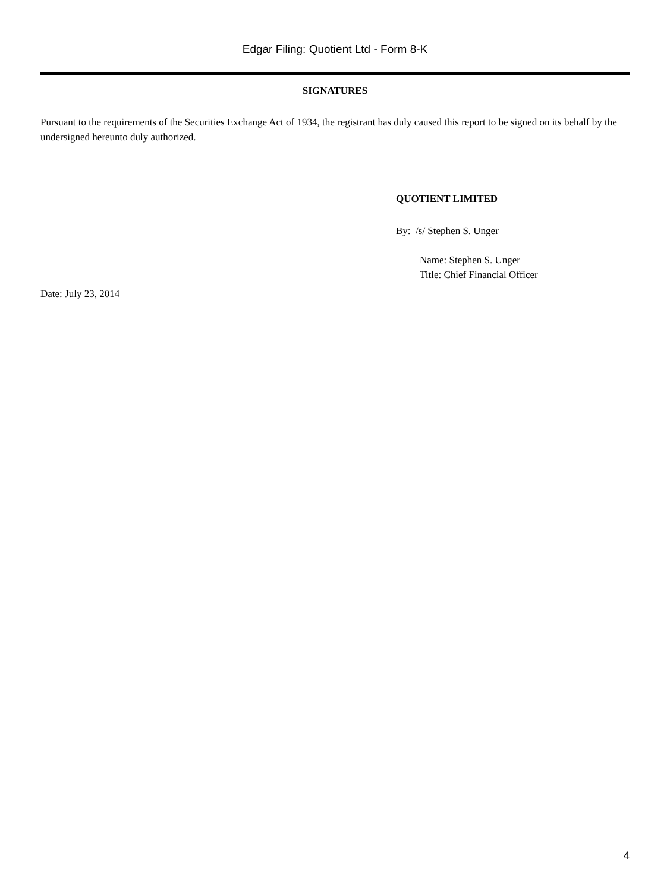Edgar Filing: Quotient Ltd - Form 8-K
SIGNATURES
Pursuant to the requirements of the Securities Exchange Act of 1934, the registrant has duly caused this report to be signed on its behalf by the undersigned hereunto duly authorized.
QUOTIENT LIMITED
By: /s/ Stephen S. Unger
Name: Stephen S. Unger
Title: Chief Financial Officer
Date: July 23, 2014
4